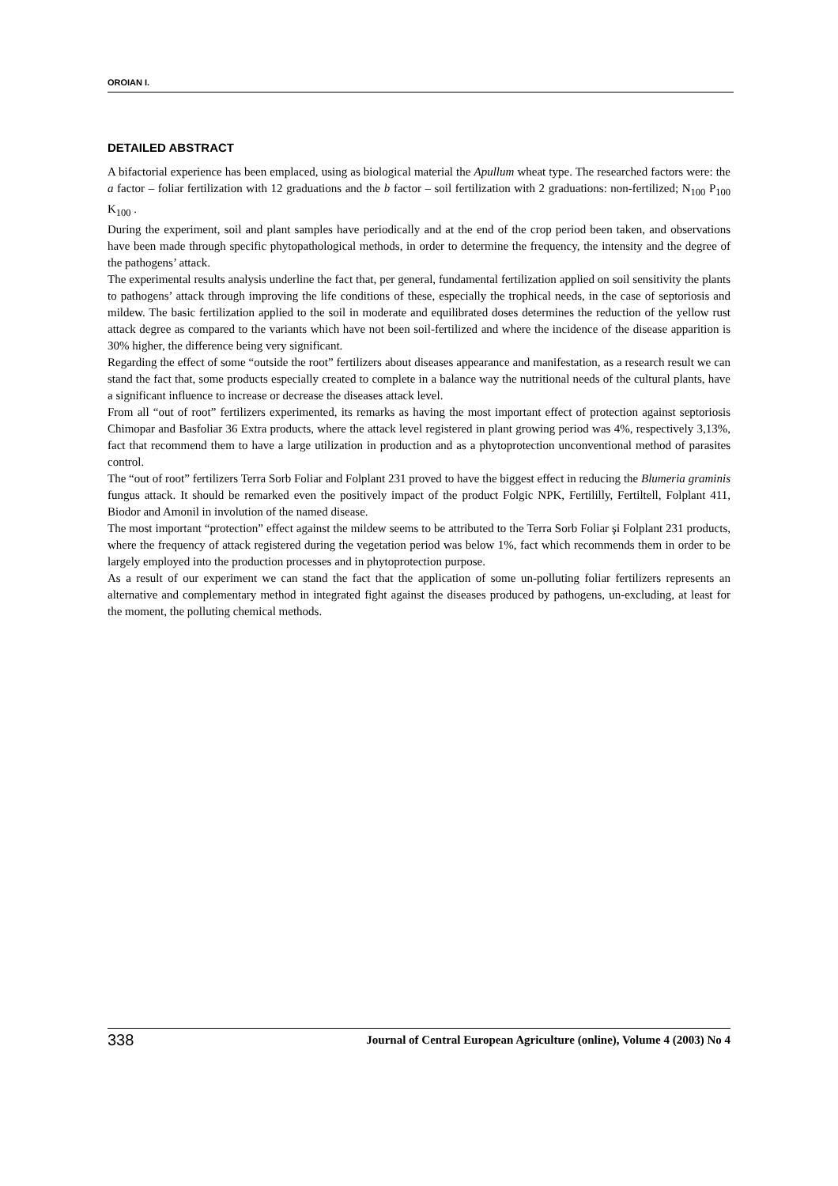OROIAN I.
DETAILED ABSTRACT
A bifactorial experience has been emplaced, using as biological material the Apullum wheat type. The researched factors were: the a factor – foliar fertilization with 12 graduations and the b factor – soil fertilization with 2 graduations: non-fertilized; N<sub>100</sub> P<sub>100</sub> K<sub>100</sub> .
During the experiment, soil and plant samples have periodically and at the end of the crop period been taken, and observations have been made through specific phytopathological methods, in order to determine the frequency, the intensity and the degree of the pathogens’ attack.
The experimental results analysis underline the fact that, per general, fundamental fertilization applied on soil sensitivity the plants to pathogens’ attack through improving the life conditions of these, especially the trophical needs, in the case of septoriosis and mildew. The basic fertilization applied to the soil in moderate and equilibrated doses determines the reduction of the yellow rust attack degree as compared to the variants which have not been soil-fertilized and where the incidence of the disease apparition is 30% higher, the difference being very significant.
Regarding the effect of some “outside the root” fertilizers about diseases appearance and manifestation, as a research result we can stand the fact that, some products especially created to complete in a balance way the nutritional needs of the cultural plants, have a significant influence to increase or decrease the diseases attack level.
From all “out of root” fertilizers experimented, its remarks as having the most important effect of protection against septoriosis Chimopar and Basfoliar 36 Extra products, where the attack level registered in plant growing period was 4%, respectively 3,13%, fact that recommend them to have a large utilization in production and as a phytoprotection unconventional method of parasites control.
The “out of root” fertilizers Terra Sorb Foliar and Folplant 231 proved to have the biggest effect in reducing the Blumeria graminis fungus attack. It should be remarked even the positively impact of the product Folgic NPK, Fertililly, Fertiltell, Folplant 411, Biodor and Amonil in involution of the named disease.
The most important “protection” effect against the mildew seems to be attributed to the Terra Sorb Foliar şi Folplant 231 products, where the frequency of attack registered during the vegetation period was below 1%, fact which recommends them in order to be largely employed into the production processes and in phytoprotection purpose.
As a result of our experiment we can stand the fact that the application of some un-polluting foliar fertilizers represents an alternative and complementary method in integrated fight against the diseases produced by pathogens, un-excluding, at least for the moment, the polluting chemical methods.
338 Journal of Central European Agriculture (online), Volume 4 (2003) No 4